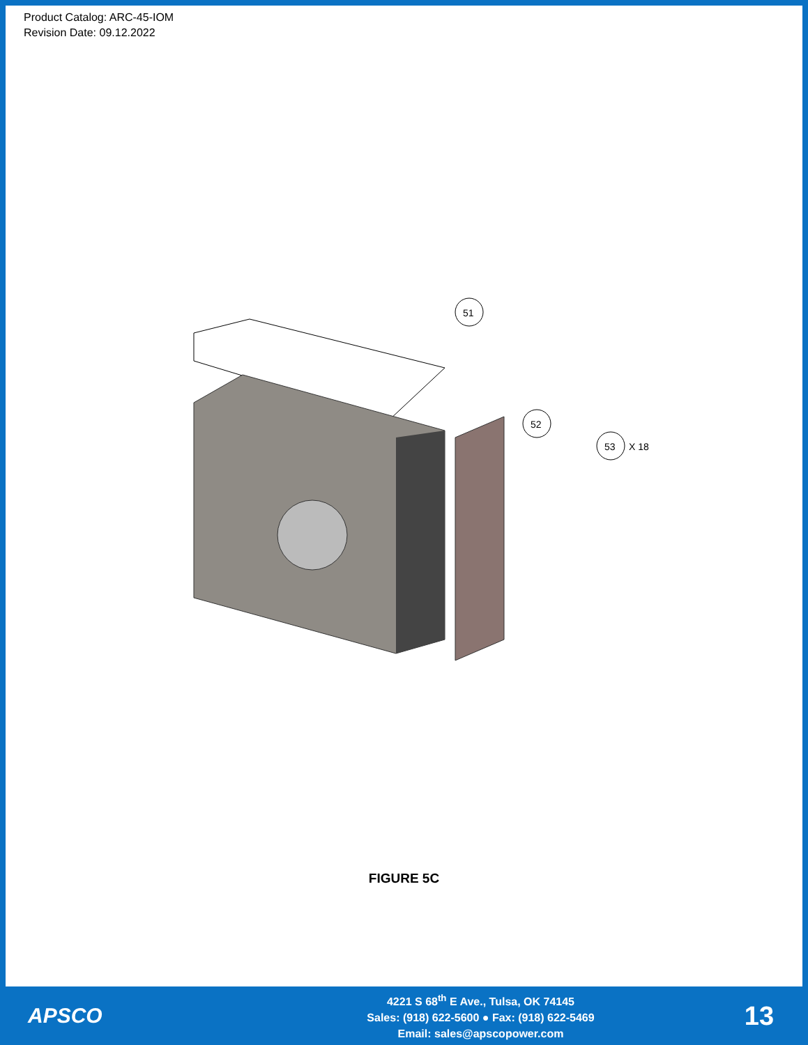Product Catalog: ARC-45-IOM
Revision Date: 09.12.2022
51
52
53
X 18
FIGURE 5C
APSCO
4221 S 68<sup>th</sup> E Ave., Tulsa, OK 74145
Sales: (918) 622-5600 ● Fax: (918) 622-5469
Email: sales@apscopower.com
13